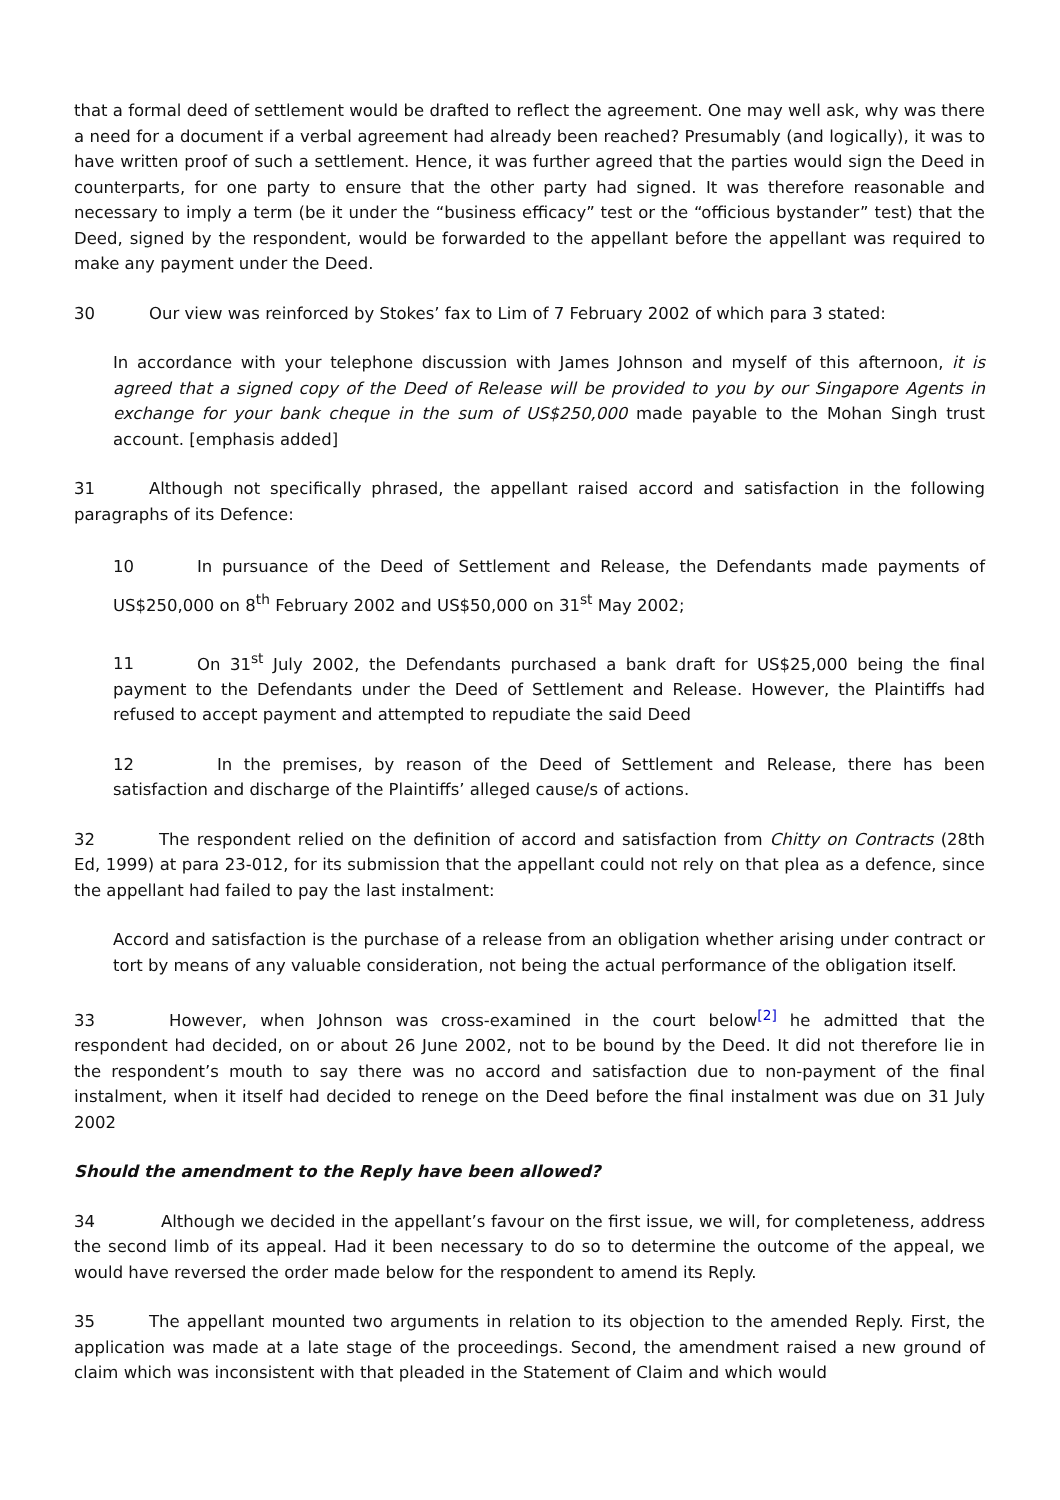that a formal deed of settlement would be drafted to reflect the agreement. One may well ask, why was there a need for a document if a verbal agreement had already been reached? Presumably (and logically), it was to have written proof of such a settlement. Hence, it was further agreed that the parties would sign the Deed in counterparts, for one party to ensure that the other party had signed. It was therefore reasonable and necessary to imply a term (be it under the “business efficacy” test or the “officious bystander” test) that the Deed, signed by the respondent, would be forwarded to the appellant before the appellant was required to make any payment under the Deed.
30 Our view was reinforced by Stokes’ fax to Lim of 7 February 2002 of which para 3 stated:
In accordance with your telephone discussion with James Johnson and myself of this afternoon, it is agreed that a signed copy of the Deed of Release will be provided to you by our Singapore Agents in exchange for your bank cheque in the sum of US$250,000 made payable to the Mohan Singh trust account. [emphasis added]
31 Although not specifically phrased, the appellant raised accord and satisfaction in the following paragraphs of its Defence:
10 In pursuance of the Deed of Settlement and Release, the Defendants made payments of US$250,000 on 8<sup>th</sup> February 2002 and US$50,000 on 31<sup>st</sup> May 2002;
11 On 31<sup>st</sup> July 2002, the Defendants purchased a bank draft for US$25,000 being the final payment to the Defendants under the Deed of Settlement and Release. However, the Plaintiffs had refused to accept payment and attempted to repudiate the said Deed
12 In the premises, by reason of the Deed of Settlement and Release, there has been satisfaction and discharge of the Plaintiffs’ alleged cause/s of actions.
32 The respondent relied on the definition of accord and satisfaction from Chitty on Contracts (28th Ed, 1999) at para 23-012, for its submission that the appellant could not rely on that plea as a defence, since the appellant had failed to pay the last instalment:
Accord and satisfaction is the purchase of a release from an obligation whether arising under contract or tort by means of any valuable consideration, not being the actual performance of the obligation itself.
33 However, when Johnson was cross-examined in the court below<sup>[2]</sup> he admitted that the respondent had decided, on or about 26 June 2002, not to be bound by the Deed. It did not therefore lie in the respondent’s mouth to say there was no accord and satisfaction due to non-payment of the final instalment, when it itself had decided to renege on the Deed before the final instalment was due on 31 July 2002
Should the amendment to the Reply have been allowed?
34 Although we decided in the appellant’s favour on the first issue, we will, for completeness, address the second limb of its appeal. Had it been necessary to do so to determine the outcome of the appeal, we would have reversed the order made below for the respondent to amend its Reply.
35 The appellant mounted two arguments in relation to its objection to the amended Reply. First, the application was made at a late stage of the proceedings. Second, the amendment raised a new ground of claim which was inconsistent with that pleaded in the Statement of Claim and which would